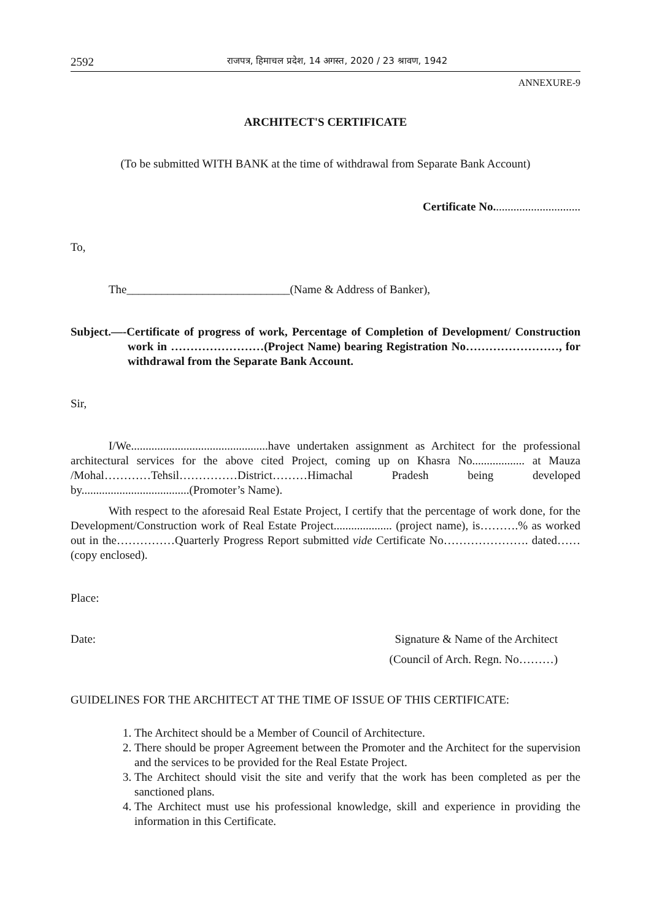2592 राजपत्र, हिमाचल प्रदेश, 14 अगस्त, 2020 / 23 श्रावण, 1942
ANNEXURE-9
ARCHITECT'S CERTIFICATE
(To be submitted WITH BANK at the time of withdrawal from Separate Bank Account)
Certificate No..............................
To,
The____________________________(Name & Address of Banker),
Subject.—-Certificate of progress of work, Percentage of Completion of Development/ Construction work in ……………………(Project Name) bearing Registration No……………………, for withdrawal from the Separate Bank Account.
Sir,
I/We...............................................have undertaken assignment as Architect for the professional architectural services for the above cited Project, coming up on Khasra No.................. at Mauza /Mohal…………Tehsil……………District………Himachal Pradesh being developed by.....................................(Promoter’s Name).
With respect to the aforesaid Real Estate Project, I certify that the percentage of work done, for the Development/Construction work of Real Estate Project.................... (project name), is……….% as worked out in the……………Quarterly Progress Report submitted vide Certificate No…………………. dated…… (copy enclosed).
Place:
Date: Signature & Name of the Architect
(Council of Arch. Regn. No………)
GUIDELINES FOR THE ARCHITECT AT THE TIME OF ISSUE OF THIS CERTIFICATE:
1. The Architect should be a Member of Council of Architecture.
2. There should be proper Agreement between the Promoter and the Architect for the supervision and the services to be provided for the Real Estate Project.
3. The Architect should visit the site and verify that the work has been completed as per the sanctioned plans.
4. The Architect must use his professional knowledge, skill and experience in providing the information in this Certificate.